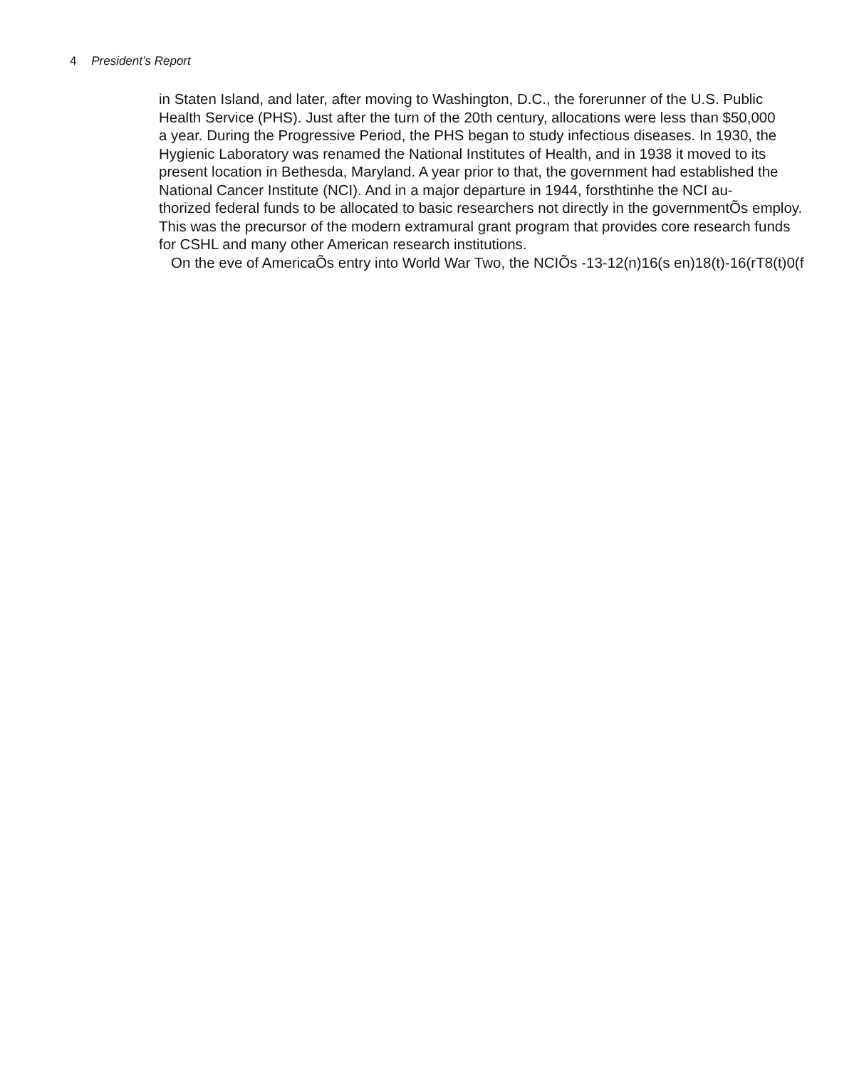4 President’s Report
in Staten Island, and later, after moving to Washington, D.C., the forerunner of the U.S. Public
Health Service (PHS). Just after the turn of the 20th century, allocations were less than $50,000
a year. During the Progressive Period, the PHS began to study infectious diseases. In 1930, the
Hygienic Laboratory was renamed the National Institutes of Health, and in 1938 it moved to its
present location in Bethesda, Maryland. A year prior to that, the government had established the
National Cancer Institute (NCI). And in a major departure in 1944, forsthtinhe the NCI au-
thorized federal funds to be allocated to basic researchers not directly in the governmentÕs employ.
This was the precursor of the modern extramural grant program that provides core research funds
for CSHL and many other American research institutions.
On the eve of AmericaÕs entry into World War Two, the NCIÕs -13-12(n)16(s en)18(t)-16(rT8(t)0(f